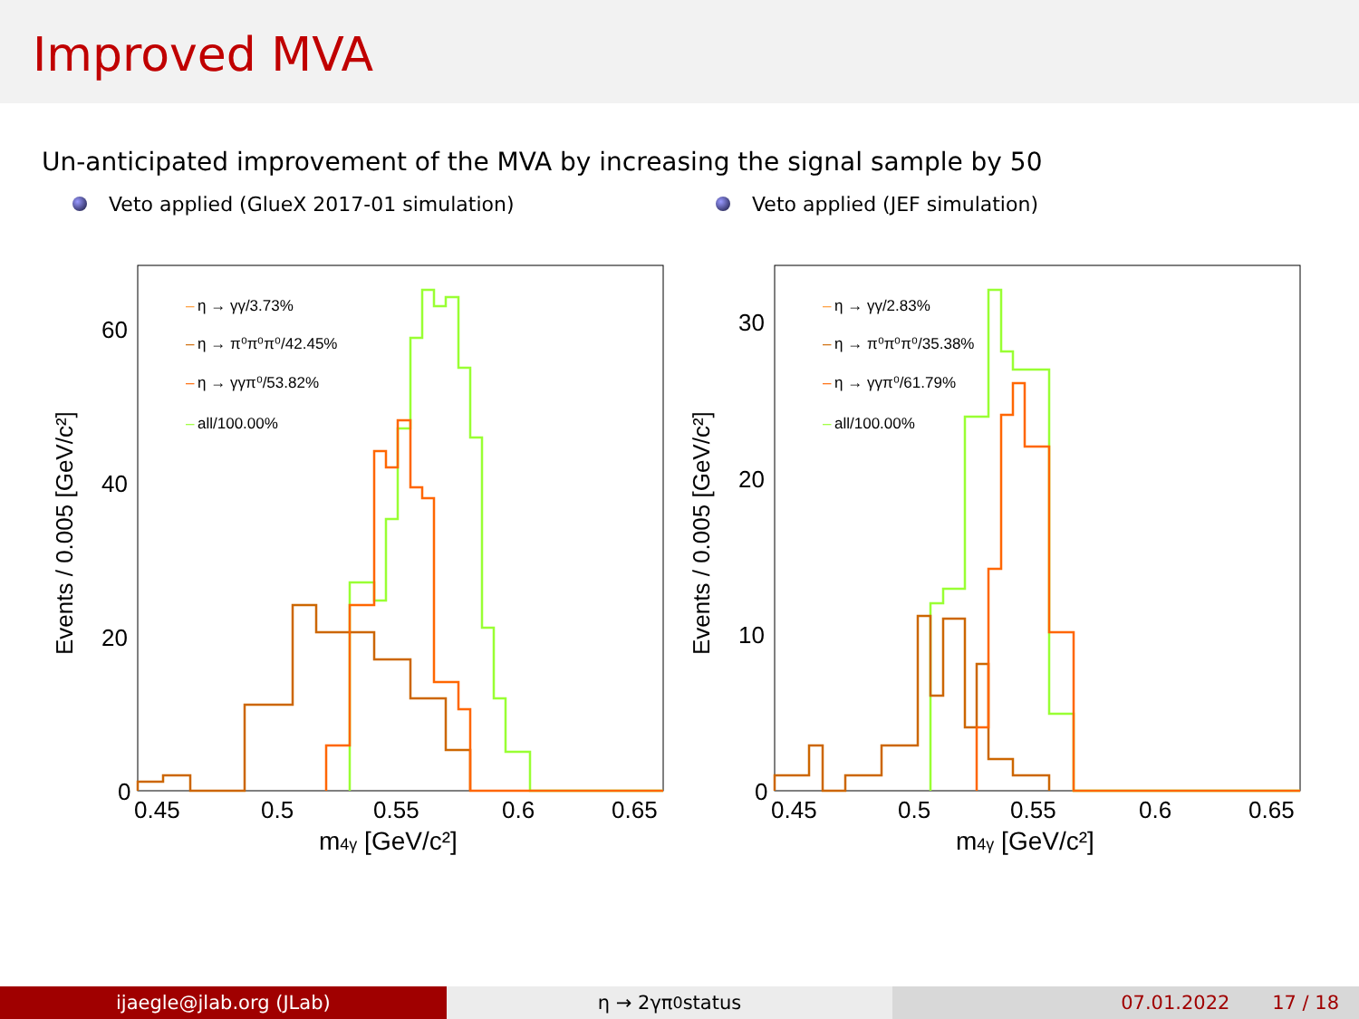Improved MVA
Un-anticipated improvement of the MVA by increasing the signal sample by 50
Veto applied (GlueX 2017-01 simulation) Veto applied (JEF simulation)
Events / 0.005 [GeV/c²]
60
40
20
0
0.45
0.5
0.55
0.6
0.65
m4γ [GeV/c²]
–
η → γγ/3.73%
–
η → π⁰π⁰π⁰/42.45%
–
η → γγπ⁰/53.82%
–
all/100.00%
Events / 0.005 [GeV/c²]
30
20
10
0
0.45
0.5
0.55
0.6
0.65
m4γ [GeV/c²]
–
η → γγ/2.83%
–
η → π⁰π⁰π⁰/35.38%
–
η → γγπ⁰/61.79%
–
all/100.00%
ijaegle@jlab.org (JLab) η → 2γπ<sup>0</sup> status 07.01.2022 17 / 18